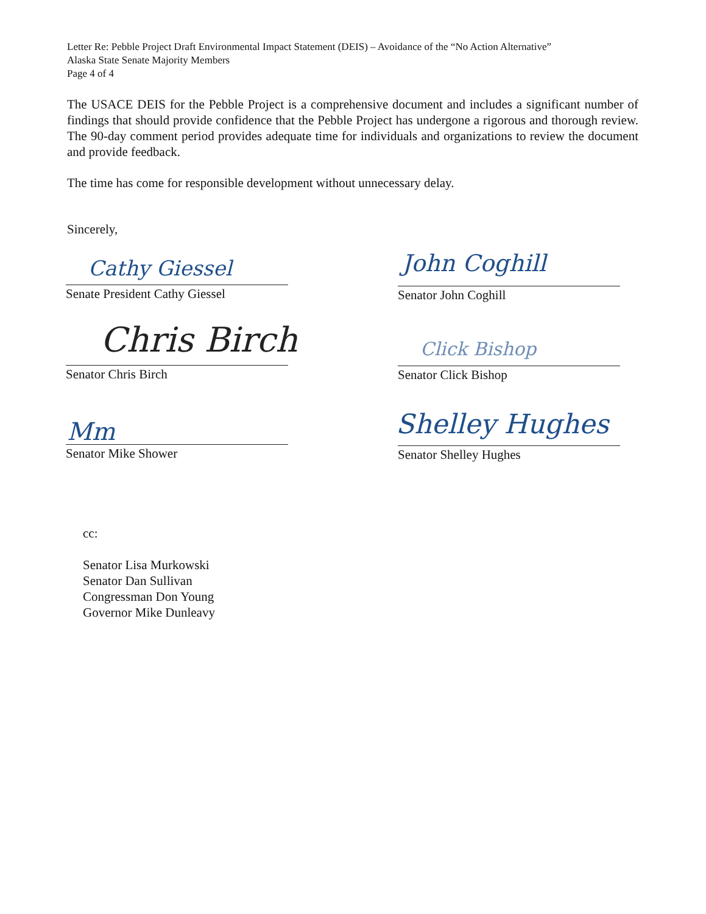Letter Re: Pebble Project Draft Environmental Impact Statement (DEIS) – Avoidance of the “No Action Alternative”
Alaska State Senate Majority Members
Page 4 of 4
The USACE DEIS for the Pebble Project is a comprehensive document and includes a significant number of findings that should provide confidence that the Pebble Project has undergone a rigorous and thorough review. The 90-day comment period provides adequate time for individuals and organizations to review the document and provide feedback.
The time has come for responsible development without unnecessary delay.
Sincerely,
Cathy Giessel
Senate President Cathy Giessel
John Coghill
Senator John Coghill
Chris Birch
Senator Chris Birch
Click Bishop
Senator Click Bishop
Mm
Senator Mike Shower
Shelley Hughes
Senator Shelley Hughes
cc:
Senator Lisa Murkowski
Senator Dan Sullivan
Congressman Don Young
Governor Mike Dunleavy